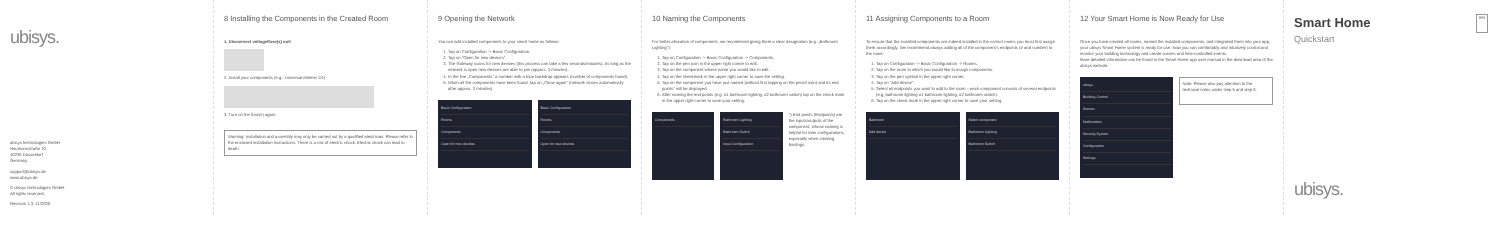ubisys.
ubisys technologies GmbH
Neumannstraße 10
40235 Düsseldorf
Germany
support@ubisys.de
www.ubisys.de
© ubisys technologies GmbH.
All rights reserved.
Revision 1.3, 11/2020
8 Installing the Components in the Created Room
1. Disconnect voltage/fuse(s) out!
2. Install your components (e.g.: Universal dimmer D1)
3. Turn on the fuse(s) again.
Warning: Installation and assembly may only be carried out by a qualified electrician. Please refer to the enclosed installation instructions. There is a risk of electric shock. Electric shock can lead to death.
9 Opening the Network
You can add installed components to your smart home as follows:
1. Tap on Configuration -> Basic Configuration.
2. Tap on "Open for new devices".
3. The Gateway scans for new devices (this process can take a few seconds/minutes). As long as the network is open new devices are able to join (approx. 3 minutes).
4. In the line „Components" a number with a blue backdrop appears (number of components found).
5. When all the components have been found, tap on „Close again" (network closes automatically after approx. 3 minutes).
Basic Configuration
Rooms
Components
Open for new devices
Basic Configuration
Rooms
Components
Open for new devices
10 Naming the Components
For better allocation of components, we recommend giving them a clear designation (e.g. „Bathroom Lighting"):
1. Tap on Configuration -> Basic Configuration -> Components.
2. Tap on the pen icon in the upper right corner to edit.
3. Tap on the component whose name you would like to edit.
4. Tap on the checkmark in the upper right corner to save the setting.
5. Tap on the component you have just named (without first tapping on the pencil icon) and its end points* will be displayed.
6. After naming the end points (e.g. #1 bathroom lighting, #2 bathroom switch) tap on the check mark in the upper right corner to save your setting.
Components Bathroom Lighting
Bathroom Switch
Input Configuration
*) End points (Endpoints) are the inputs/outputs of the component, whose naming is helpful for later configurations, especially when creating bindings.
11 Assigning Components to a Room
To ensure that the installed components are indeed installed in the correct rooms you must first assign them accordingly. We recommend always adding all of the component's endpoints (# and number) to the room:
1. Tap on Configuration -> Basic Configuration -> Rooms.
2. Tap on the room to which you would like to assign components.
3. Tap on the pen symbol in the upper right corner.
4. Tap on "Add device".
5. Select all endpoints you want to add to the room – each component consists of several endpoints (e.g. bathroom lighting #1 bathroom lighting, #2 bathroom switch).
6. Tap on the check mark in the upper right corner to save your setting.
Bathroom
Add device
Select component
Bathroom Lighting
Bathroom Switch
12 Your Smart Home is Now Ready for Use
Once you have created all rooms, named the installed components, and integrated them into your app, your ubisys Smart Home system is ready for use. Now you can comfortably and intuitively control and monitor your building technology and create scenes and time-controlled events.
More detailed information can be found in the Smart Home app user manual in the download area of the ubisys website.
ubisys
Building Control
Scenes
Notifications
Security System
Configuration
Settings
Note: Please also pay attention to the technical notes under step 5 and step 6.
Smart Home EN
Quickstart
ubisys.